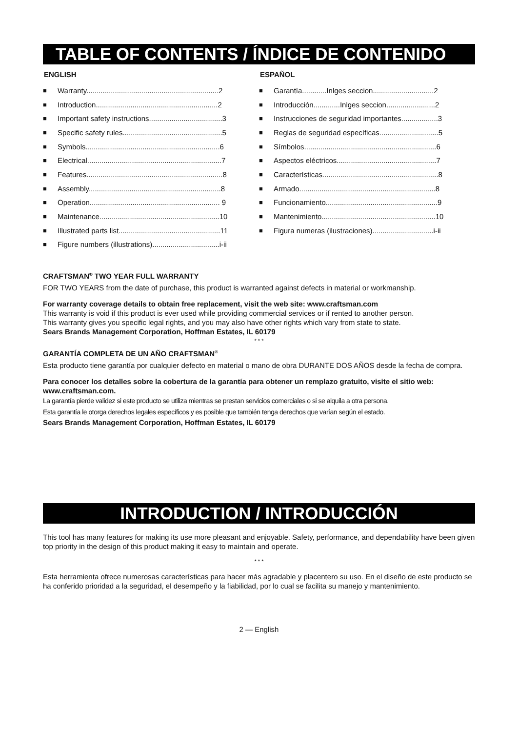TABLE OF CONTENTS / ÍNDICE DE CONTENIDO
ENGLISH
■ Warranty.................................................................2
■ Introduction............................................................2
■ Important safety instructions....................................3
■ Specific safety rules.................................................5
■ Symbols..................................................................6
■ Electrical..................................................................7
■ Features...................................................................8
■ Assembly.................................................................8
■ Operation................................................................ 9
■ Maintenance...........................................................10
■ Illustrated parts list..................................................11
■ Figure numbers (illustrations).................................i-ii
ESPAÑOL
■ Garantía............Inlges seccion..............................2
■ Introducción.............Inlges seccion........................2
■ Instrucciones de seguridad importantes..................3
■ Reglas de seguridad específicas.............................5
■ Símbolos.................................................................6
■ Aspectos eléctricos.................................................7
■ Características.........................................................8
■ Armado...................................................................8
■ Funcionamiento.......................................................9
■ Mantenimiento........................................................10
■ Figura numeras (ilustraciones)..............................i-ii
CRAFTSMAN<sup>®</sup> TWO YEAR FULL WARRANTY
FOR TWO YEARS from the date of purchase, this product is warranted against defects in material or workmanship.
For warranty coverage details to obtain free replacement, visit the web site: www.craftsman.com
This warranty is void if this product is ever used while providing commercial services or if rented to another person.
This warranty gives you specific legal rights, and you may also have other rights which vary from state to state.
Sears Brands Management Corporation, Hoffman Estates, IL 60179
* * *
GARANTÍA COMPLETA DE UN AÑO CRAFTSMAN<sup>®</sup>
Esta producto tiene garantía por cualquier defecto en material o mano de obra DURANTE DOS AÑOS desde la fecha de compra.
Para conocer los detalles sobre la cobertura de la garantía para obtener un remplazo gratuito, visite el sitio web: www.craftsman.com.
La garantía pierde validez si este producto se utiliza mientras se prestan servicios comerciales o si se alquila a otra persona.
Esta garantía le otorga derechos legales específicos y es posible que también tenga derechos que varían según el estado.
Sears Brands Management Corporation, Hoffman Estates, IL 60179
INTRODUCTION / INTRODUCCIÓN
This tool has many features for making its use more pleasant and enjoyable. Safety, performance, and dependability have been given top priority in the design of this product making it easy to maintain and operate.
* * *
Esta herramienta ofrece numerosas características para hacer más agradable y placentero su uso. En el diseño de este producto se ha conferido prioridad a la seguridad, el desempeño y la fiabilidad, por lo cual se facilita su manejo y mantenimiento.
2 — English